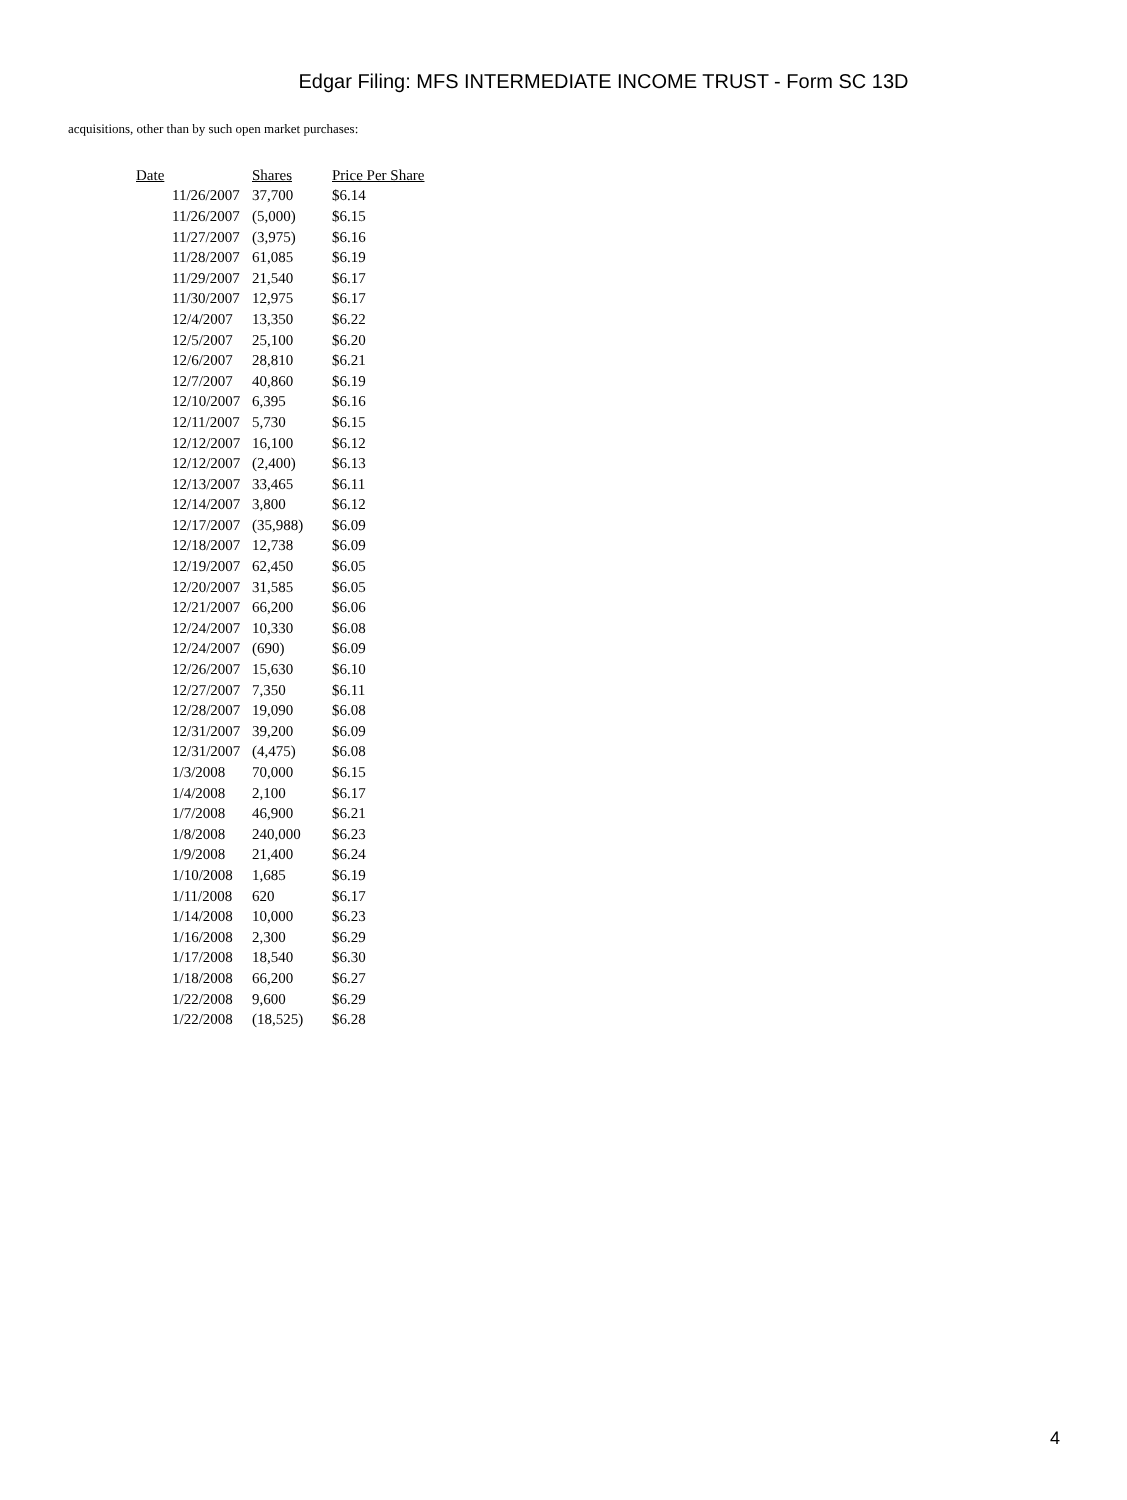Edgar Filing: MFS INTERMEDIATE INCOME TRUST - Form SC 13D
acquisitions, other than by such open market purchases:
| Date | Shares | Price Per Share |
| --- | --- | --- |
| 11/26/2007 | 37,700 | $6.14 |
| 11/26/2007 | (5,000) | $6.15 |
| 11/27/2007 | (3,975) | $6.16 |
| 11/28/2007 | 61,085 | $6.19 |
| 11/29/2007 | 21,540 | $6.17 |
| 11/30/2007 | 12,975 | $6.17 |
| 12/4/2007 | 13,350 | $6.22 |
| 12/5/2007 | 25,100 | $6.20 |
| 12/6/2007 | 28,810 | $6.21 |
| 12/7/2007 | 40,860 | $6.19 |
| 12/10/2007 | 6,395 | $6.16 |
| 12/11/2007 | 5,730 | $6.15 |
| 12/12/2007 | 16,100 | $6.12 |
| 12/12/2007 | (2,400) | $6.13 |
| 12/13/2007 | 33,465 | $6.11 |
| 12/14/2007 | 3,800 | $6.12 |
| 12/17/2007 | (35,988) | $6.09 |
| 12/18/2007 | 12,738 | $6.09 |
| 12/19/2007 | 62,450 | $6.05 |
| 12/20/2007 | 31,585 | $6.05 |
| 12/21/2007 | 66,200 | $6.06 |
| 12/24/2007 | 10,330 | $6.08 |
| 12/24/2007 | (690) | $6.09 |
| 12/26/2007 | 15,630 | $6.10 |
| 12/27/2007 | 7,350 | $6.11 |
| 12/28/2007 | 19,090 | $6.08 |
| 12/31/2007 | 39,200 | $6.09 |
| 12/31/2007 | (4,475) | $6.08 |
| 1/3/2008 | 70,000 | $6.15 |
| 1/4/2008 | 2,100 | $6.17 |
| 1/7/2008 | 46,900 | $6.21 |
| 1/8/2008 | 240,000 | $6.23 |
| 1/9/2008 | 21,400 | $6.24 |
| 1/10/2008 | 1,685 | $6.19 |
| 1/11/2008 | 620 | $6.17 |
| 1/14/2008 | 10,000 | $6.23 |
| 1/16/2008 | 2,300 | $6.29 |
| 1/17/2008 | 18,540 | $6.30 |
| 1/18/2008 | 66,200 | $6.27 |
| 1/22/2008 | 9,600 | $6.29 |
| 1/22/2008 | (18,525) | $6.28 |
4